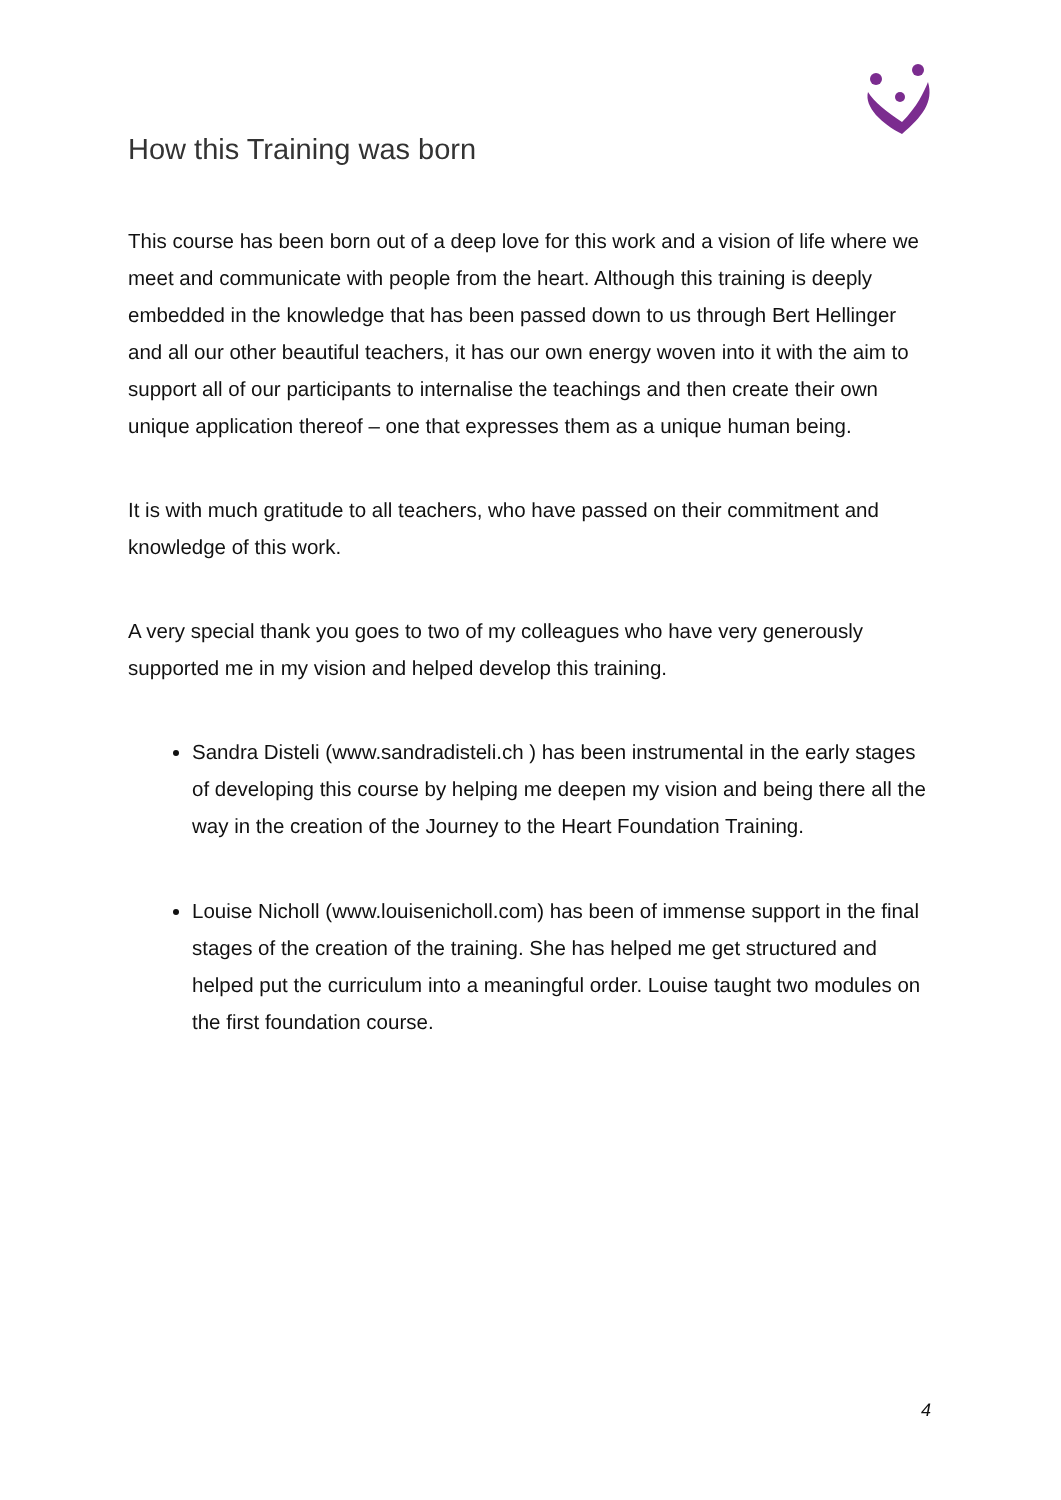How this Training was born
This course has been born out of a deep love for this work and a vision of life where we meet and communicate with people from the heart. Although this training is deeply embedded in the knowledge that has been passed down to us through Bert Hellinger and all our other beautiful teachers, it has our own energy woven into it with the aim to support all of our participants to internalise the teachings and then create their own unique application thereof – one that expresses them as a unique human being.
It is with much gratitude to all teachers, who have passed on their commitment and knowledge of this work.
A very special thank you goes to two of my colleagues who have very generously supported me in my vision and helped develop this training.
Sandra Disteli (www.sandradisteli.ch ) has been instrumental in the early stages of developing this course by helping me deepen my vision and being there all the way in the creation of the Journey to the Heart Foundation Training.
Louise Nicholl (www.louisenicholl.com) has been of immense support in the final stages of the creation of the training. She has helped me get structured and helped put the curriculum into a meaningful order. Louise taught two modules on the first foundation course.
4